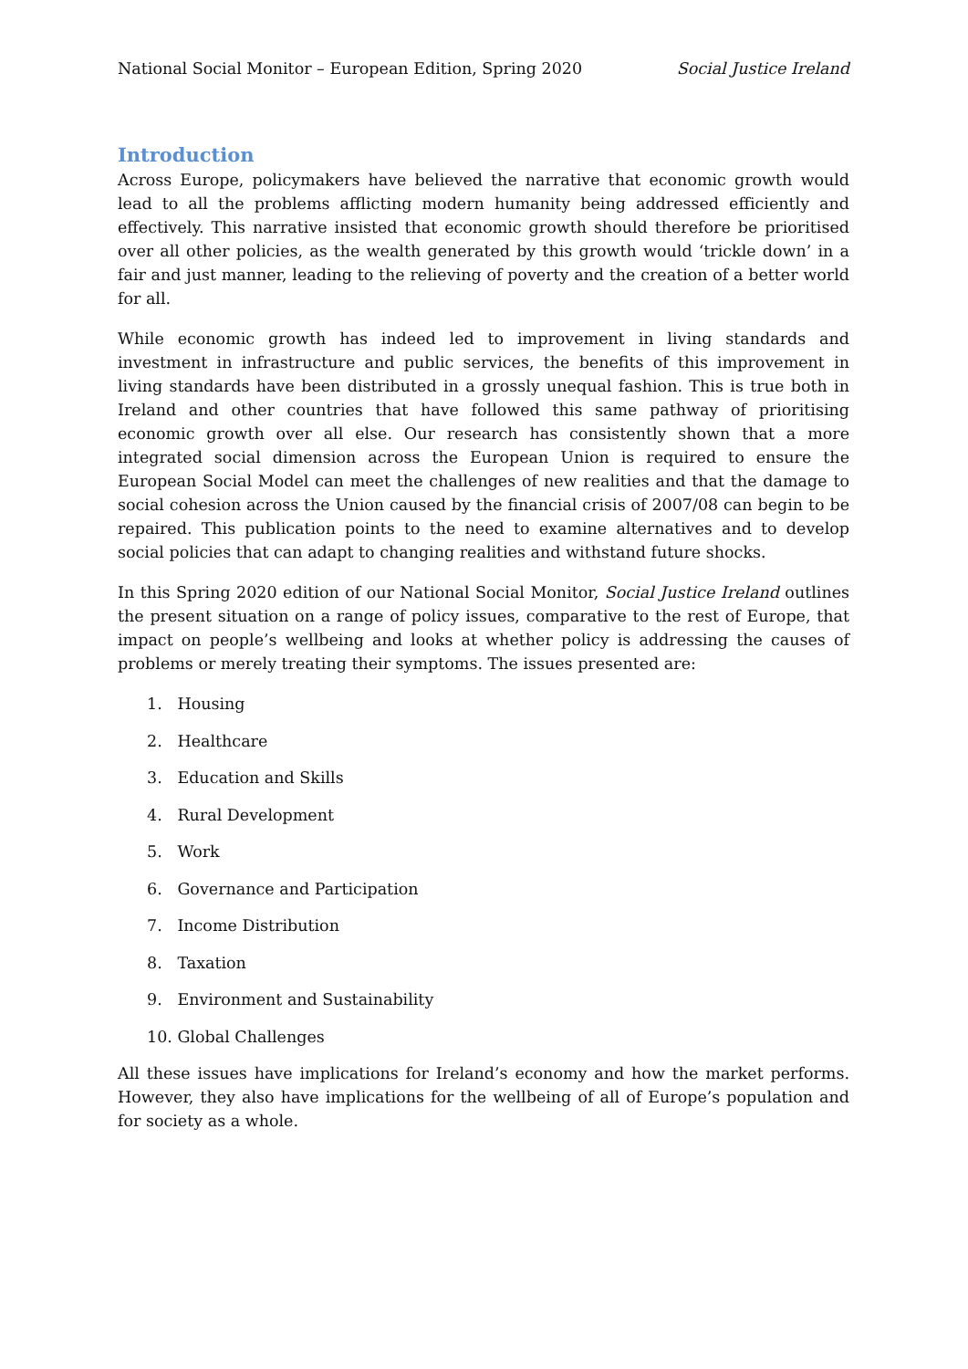National Social Monitor – European Edition, Spring 2020 Social Justice Ireland
Introduction
Across Europe, policymakers have believed the narrative that economic growth would lead to all the problems afflicting modern humanity being addressed efficiently and effectively. This narrative insisted that economic growth should therefore be prioritised over all other policies, as the wealth generated by this growth would ‘trickle down’ in a fair and just manner, leading to the relieving of poverty and the creation of a better world for all.
While economic growth has indeed led to improvement in living standards and investment in infrastructure and public services, the benefits of this improvement in living standards have been distributed in a grossly unequal fashion. This is true both in Ireland and other countries that have followed this same pathway of prioritising economic growth over all else. Our research has consistently shown that a more integrated social dimension across the European Union is required to ensure the European Social Model can meet the challenges of new realities and that the damage to social cohesion across the Union caused by the financial crisis of 2007/08 can begin to be repaired. This publication points to the need to examine alternatives and to develop social policies that can adapt to changing realities and withstand future shocks.
In this Spring 2020 edition of our National Social Monitor, Social Justice Ireland outlines the present situation on a range of policy issues, comparative to the rest of Europe, that impact on people’s wellbeing and looks at whether policy is addressing the causes of problems or merely treating their symptoms. The issues presented are:
1. Housing
2. Healthcare
3. Education and Skills
4. Rural Development
5. Work
6. Governance and Participation
7. Income Distribution
8. Taxation
9. Environment and Sustainability
10. Global Challenges
All these issues have implications for Ireland’s economy and how the market performs. However, they also have implications for the wellbeing of all of Europe’s population and for society as a whole.